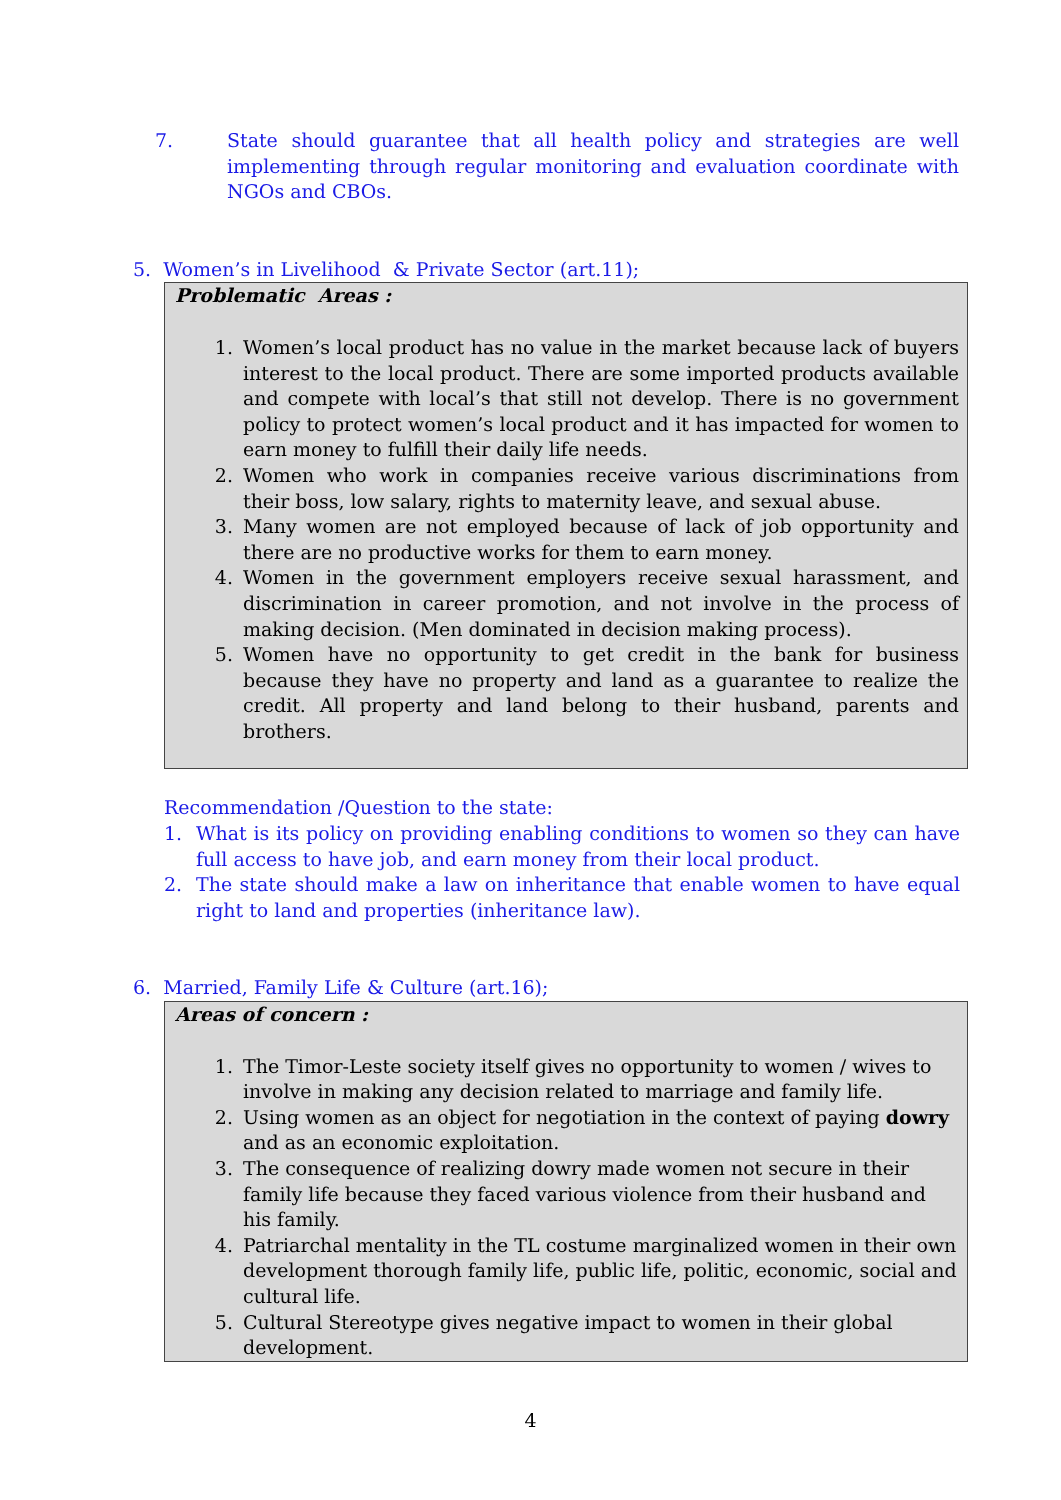7. State should guarantee that all health policy and strategies are well implementing through regular monitoring and evaluation coordinate with NGOs and CBOs.
5. Women’s in Livelihood & Private Sector (art.11);
Problematic Areas :
1. Women’s local product has no value in the market because lack of buyers interest to the local product. There are some imported products available and compete with local’s that still not develop. There is no government policy to protect women’s local product and it has impacted for women to earn money to fulfill their daily life needs.
2. Women who work in companies receive various discriminations from their boss, low salary, rights to maternity leave, and sexual abuse.
3. Many women are not employed because of lack of job opportunity and there are no productive works for them to earn money.
4. Women in the government employers receive sexual harassment, and discrimination in career promotion, and not involve in the process of making decision. (Men dominated in decision making process).
5. Women have no opportunity to get credit in the bank for business because they have no property and land as a guarantee to realize the credit. All property and land belong to their husband, parents and brothers.
Recommendation /Question to the state:
1. What is its policy on providing enabling conditions to women so they can have full access to have job, and earn money from their local product.
2. The state should make a law on inheritance that enable women to have equal right to land and properties (inheritance law).
6. Married, Family Life & Culture (art.16);
Areas of concern :
1. The Timor-Leste society itself gives no opportunity to women / wives to involve in making any decision related to marriage and family life.
2. Using women as an object for negotiation in the context of paying dowry and as an economic exploitation.
3. The consequence of realizing dowry made women not secure in their family life because they faced various violence from their husband and his family.
4. Patriarchal mentality in the TL costume marginalized women in their own development thorough family life, public life, politic, economic, social and cultural life.
5. Cultural Stereotype gives negative impact to women in their global development.
4